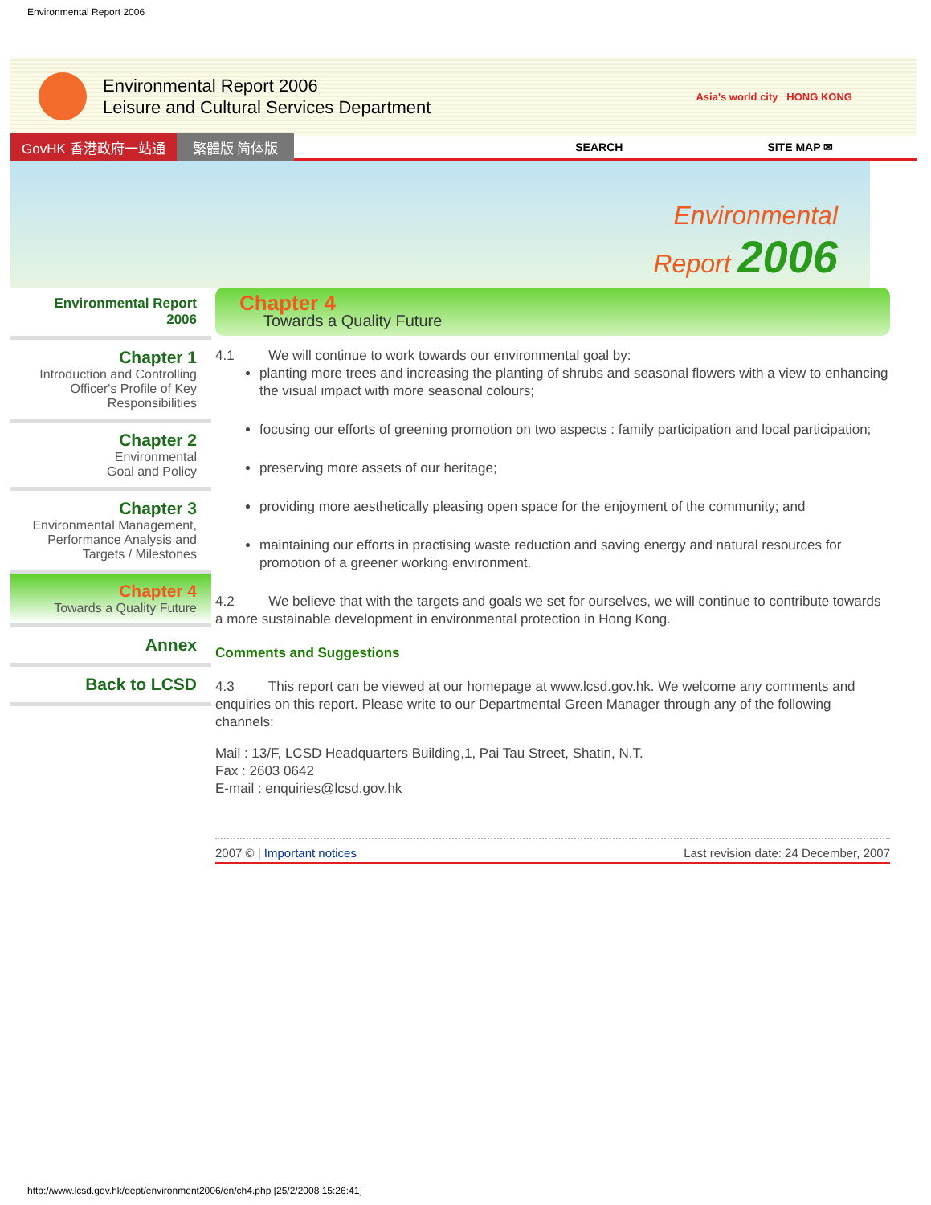Environmental Report 2006
Environmental Report 2006
Leisure and Cultural Services Department
Asia's world city HONG KONG
GovHK 香港政府一站通 繁體版 简体版 SEARCH SITE MAP ✉
Environmental
Report 2006
Environmental Report 2006
Chapter 1
Introduction and Controlling Officer's Profile of Key Responsibilities
Chapter 2
Environmental
Goal and Policy
Chapter 3
Environmental Management, Performance Analysis and Targets / Milestones
Chapter 4
Towards a Quality Future
Annex
Back to LCSD
Chapter 4
Towards a Quality Future
4.1 We will continue to work towards our environmental goal by:
planting more trees and increasing the planting of shrubs and seasonal flowers with a view to enhancing the visual impact with more seasonal colours;
focusing our efforts of greening promotion on two aspects : family participation and local participation;
preserving more assets of our heritage;
providing more aesthetically pleasing open space for the enjoyment of the community; and
maintaining our efforts in practising waste reduction and saving energy and natural resources for promotion of a greener working environment.
4.2 We believe that with the targets and goals we set for ourselves, we will continue to contribute towards a more sustainable development in environmental protection in Hong Kong.
Comments and Suggestions
4.3 This report can be viewed at our homepage at www.lcsd.gov.hk. We welcome any comments and enquiries on this report. Please write to our Departmental Green Manager through any of the following channels:
Mail : 13/F, LCSD Headquarters Building,1, Pai Tau Street, Shatin, N.T.
Fax : 2603 0642
E-mail : enquiries@lcsd.gov.hk
2007 © | Important notices Last revision date: 24 December, 2007
http://www.lcsd.gov.hk/dept/environment2006/en/ch4.php [25/2/2008 15:26:41]